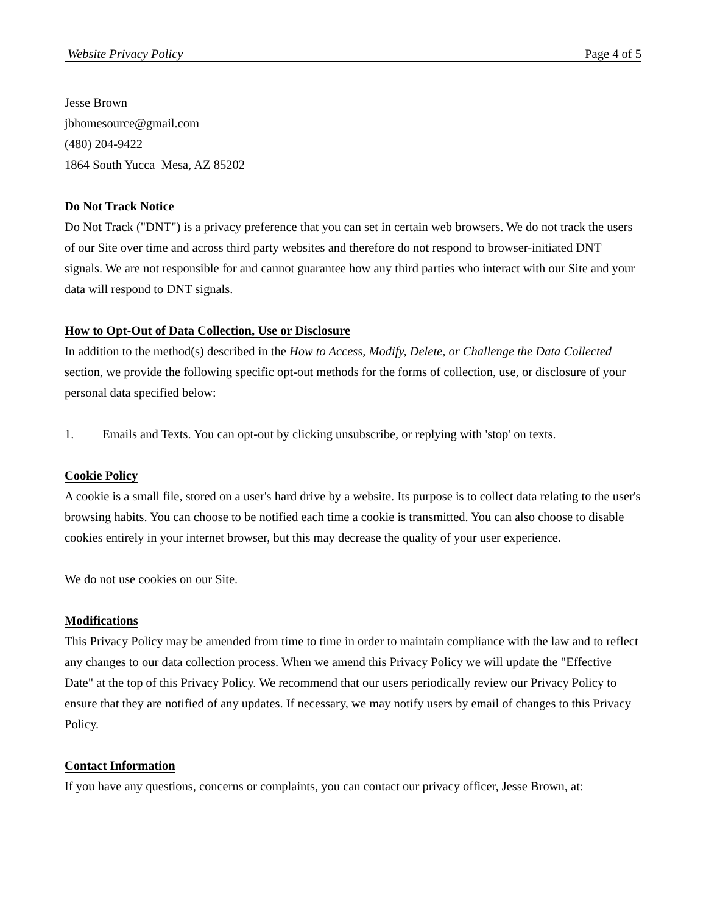Website Privacy Policy Page 4 of 5
Jesse Brown
jbhomesource@gmail.com
(480) 204-9422
1864 South Yucca Mesa, AZ 85202
Do Not Track Notice
Do Not Track ("DNT") is a privacy preference that you can set in certain web browsers. We do not track the users of our Site over time and across third party websites and therefore do not respond to browser-initiated DNT signals. We are not responsible for and cannot guarantee how any third parties who interact with our Site and your data will respond to DNT signals.
How to Opt-Out of Data Collection, Use or Disclosure
In addition to the method(s) described in the How to Access, Modify, Delete, or Challenge the Data Collected section, we provide the following specific opt-out methods for the forms of collection, use, or disclosure of your personal data specified below:
1. Emails and Texts. You can opt-out by clicking unsubscribe, or replying with 'stop' on texts.
Cookie Policy
A cookie is a small file, stored on a user's hard drive by a website. Its purpose is to collect data relating to the user's browsing habits. You can choose to be notified each time a cookie is transmitted. You can also choose to disable cookies entirely in your internet browser, but this may decrease the quality of your user experience.
We do not use cookies on our Site.
Modifications
This Privacy Policy may be amended from time to time in order to maintain compliance with the law and to reflect any changes to our data collection process. When we amend this Privacy Policy we will update the "Effective Date" at the top of this Privacy Policy. We recommend that our users periodically review our Privacy Policy to ensure that they are notified of any updates. If necessary, we may notify users by email of changes to this Privacy Policy.
Contact Information
If you have any questions, concerns or complaints, you can contact our privacy officer, Jesse Brown, at: